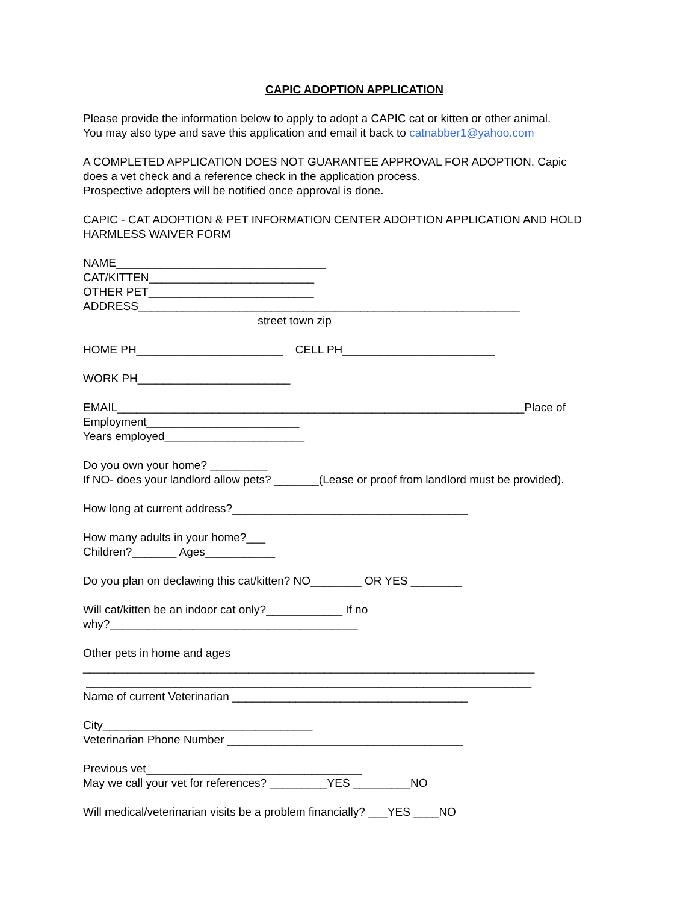CAPIC ADOPTION APPLICATION
Please provide the information below to apply to adopt a CAPIC cat or kitten or other animal. You may also type and save this application and email it back to catnabber1@yahoo.com
A COMPLETED APPLICATION DOES NOT GUARANTEE APPROVAL FOR ADOPTION. Capic does a vet check and a reference check in the application process. Prospective adopters will be notified once approval is done.
CAPIC - CAT ADOPTION & PET INFORMATION CENTER ADOPTION APPLICATION AND HOLD HARMLESS WAIVER FORM
NAME_________________________________ CAT/KITTEN__________________________ OTHER PET__________________________ ADDRESS____________________________________________________________ street town zip
HOME PH_______________________ CELL PH________________________
WORK PH________________________
EMAIL________________________________________________________________Place of Employment________________________ Years employed______________________
Do you own your home? _________ If NO- does your landlord allow pets? _______(Lease or proof from landlord must be provided).
How long at current address?_____________________________________
How many adults in your home?___ Children?_______ Ages___________
Do you plan on declawing this cat/kitten? NO________ OR YES ________
Will cat/kitten be an indoor cat only?____________ If no why?_______________________________________
Other pets in home and ages _______________________________________________________________________ ______________________________________________________________________ Name of current Veterinarian _____________________________________
City_________________________________ Veterinarian Phone Number _____________________________________
Previous vet__________________________________ May we call your vet for references? _________YES _________NO
Will medical/veterinarian visits be a problem financially? ___YES ____NO